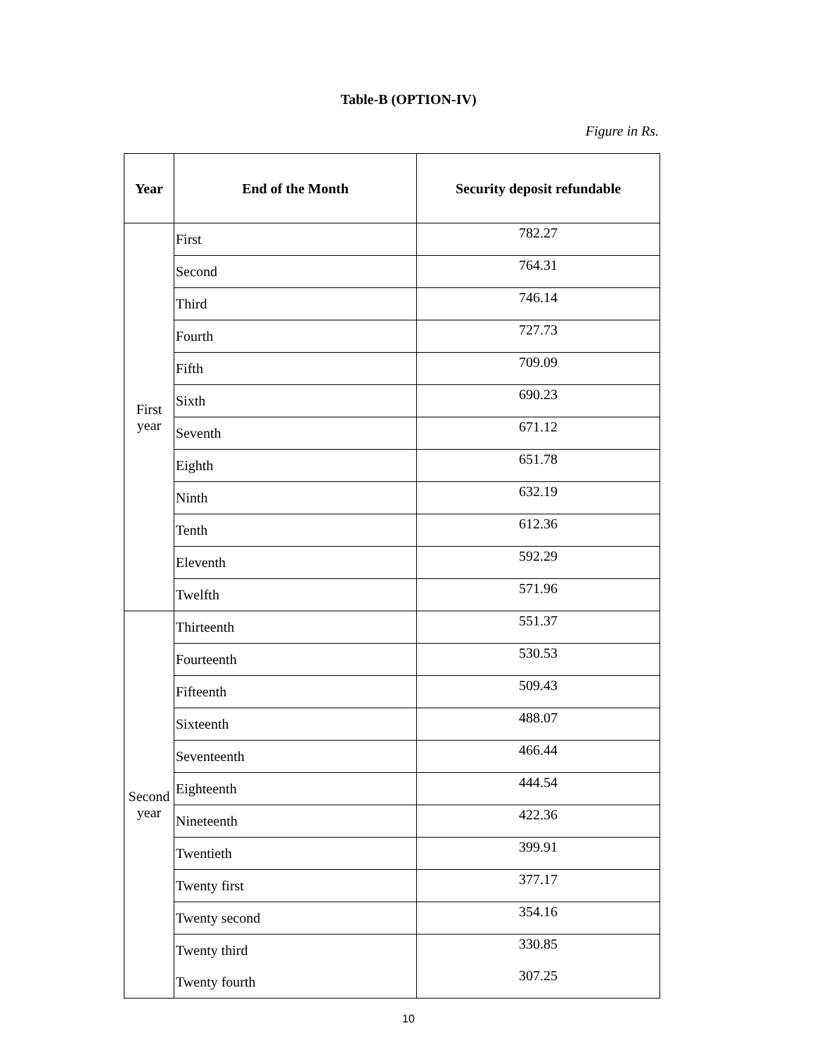Table-B (OPTION-IV)
Figure in Rs.
| Year | End of the Month | Security deposit refundable |
| --- | --- | --- |
| First year | First | 782.27 |
| | Second | 764.31 |
| | Third | 746.14 |
| | Fourth | 727.73 |
| | Fifth | 709.09 |
| | Sixth | 690.23 |
| | Seventh | 671.12 |
| | Eighth | 651.78 |
| | Ninth | 632.19 |
| | Tenth | 612.36 |
| | Eleventh | 592.29 |
| | Twelfth | 571.96 |
| Second year | Thirteenth | 551.37 |
| | Fourteenth | 530.53 |
| | Fifteenth | 509.43 |
| | Sixteenth | 488.07 |
| | Seventeenth | 466.44 |
| | Eighteenth | 444.54 |
| | Nineteenth | 422.36 |
| | Twentieth | 399.91 |
| | Twenty first | 377.17 |
| | Twenty second | 354.16 |
| | Twenty third | 330.85 |
| | Twenty fourth | 307.25 |
10